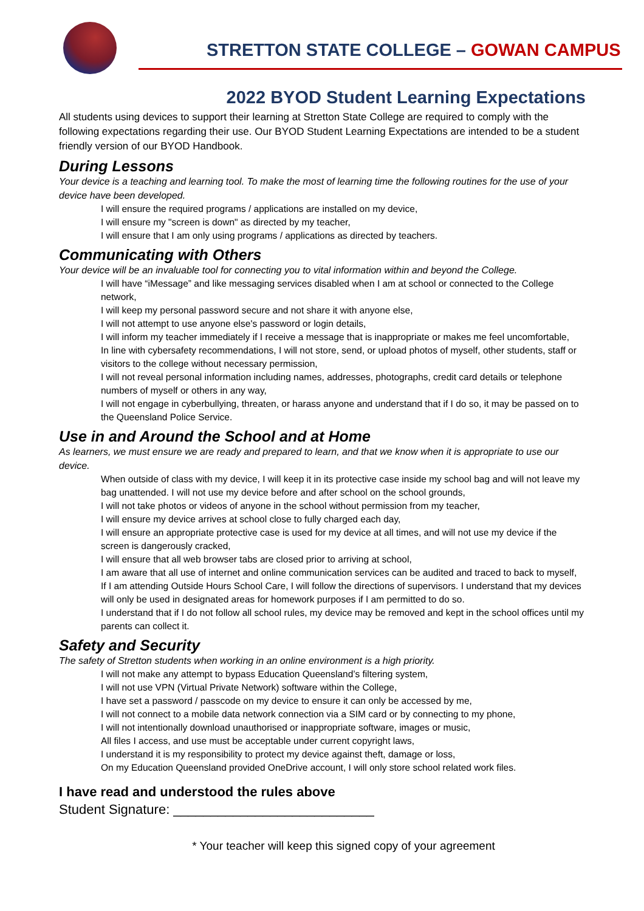STRETTON STATE COLLEGE – GOWAN CAMPUS
2022 BYOD Student Learning Expectations
All students using devices to support their learning at Stretton State College are required to comply with the following expectations regarding their use. Our BYOD Student Learning Expectations are intended to be a student friendly version of our BYOD Handbook.
During Lessons
Your device is a teaching and learning tool. To make the most of learning time the following routines for the use of your device have been developed.
I will ensure the required programs / applications are installed on my device,
I will ensure my "screen is down" as directed by my teacher,
I will ensure that I am only using programs / applications as directed by teachers.
Communicating with Others
Your device will be an invaluable tool for connecting you to vital information within and beyond the College.
I will have “iMessage” and like messaging services disabled when I am at school or connected to the College network,
I will keep my personal password secure and not share it with anyone else,
I will not attempt to use anyone else's password or login details,
I will inform my teacher immediately if I receive a message that is inappropriate or makes me feel uncomfortable,
In line with cybersafety recommendations, I will not store, send, or upload photos of myself, other students, staff or visitors to the college without necessary permission,
I will not reveal personal information including names, addresses, photographs, credit card details or telephone numbers of myself or others in any way,
I will not engage in cyberbullying, threaten, or harass anyone and understand that if I do so, it may be passed on to the Queensland Police Service.
Use in and Around the School and at Home
As learners, we must ensure we are ready and prepared to learn, and that we know when it is appropriate to use our device.
When outside of class with my device, I will keep it in its protective case inside my school bag and will not leave my bag unattended. I will not use my device before and after school on the school grounds,
I will not take photos or videos of anyone in the school without permission from my teacher,
I will ensure my device arrives at school close to fully charged each day,
I will ensure an appropriate protective case is used for my device at all times, and will not use my device if the screen is dangerously cracked,
I will ensure that all web browser tabs are closed prior to arriving at school,
I am aware that all use of internet and online communication services can be audited and traced to back to myself,
If I am attending Outside Hours School Care, I will follow the directions of supervisors. I understand that my devices will only be used in designated areas for homework purposes if I am permitted to do so.
I understand that if I do not follow all school rules, my device may be removed and kept in the school offices until my parents can collect it.
Safety and Security
The safety of Stretton students when working in an online environment is a high priority.
I will not make any attempt to bypass Education Queensland’s filtering system,
I will not use VPN (Virtual Private Network) software within the College,
I have set a password / passcode on my device to ensure it can only be accessed by me,
I will not connect to a mobile data network connection via a SIM card or by connecting to my phone,
I will not intentionally download unauthorised or inappropriate software, images or music,
All files I access, and use must be acceptable under current copyright laws,
I understand it is my responsibility to protect my device against theft, damage or loss,
On my Education Queensland provided OneDrive account, I will only store school related work files.
I have read and understood the rules above
Student Signature: ___________________________
* Your teacher will keep this signed copy of your agreement